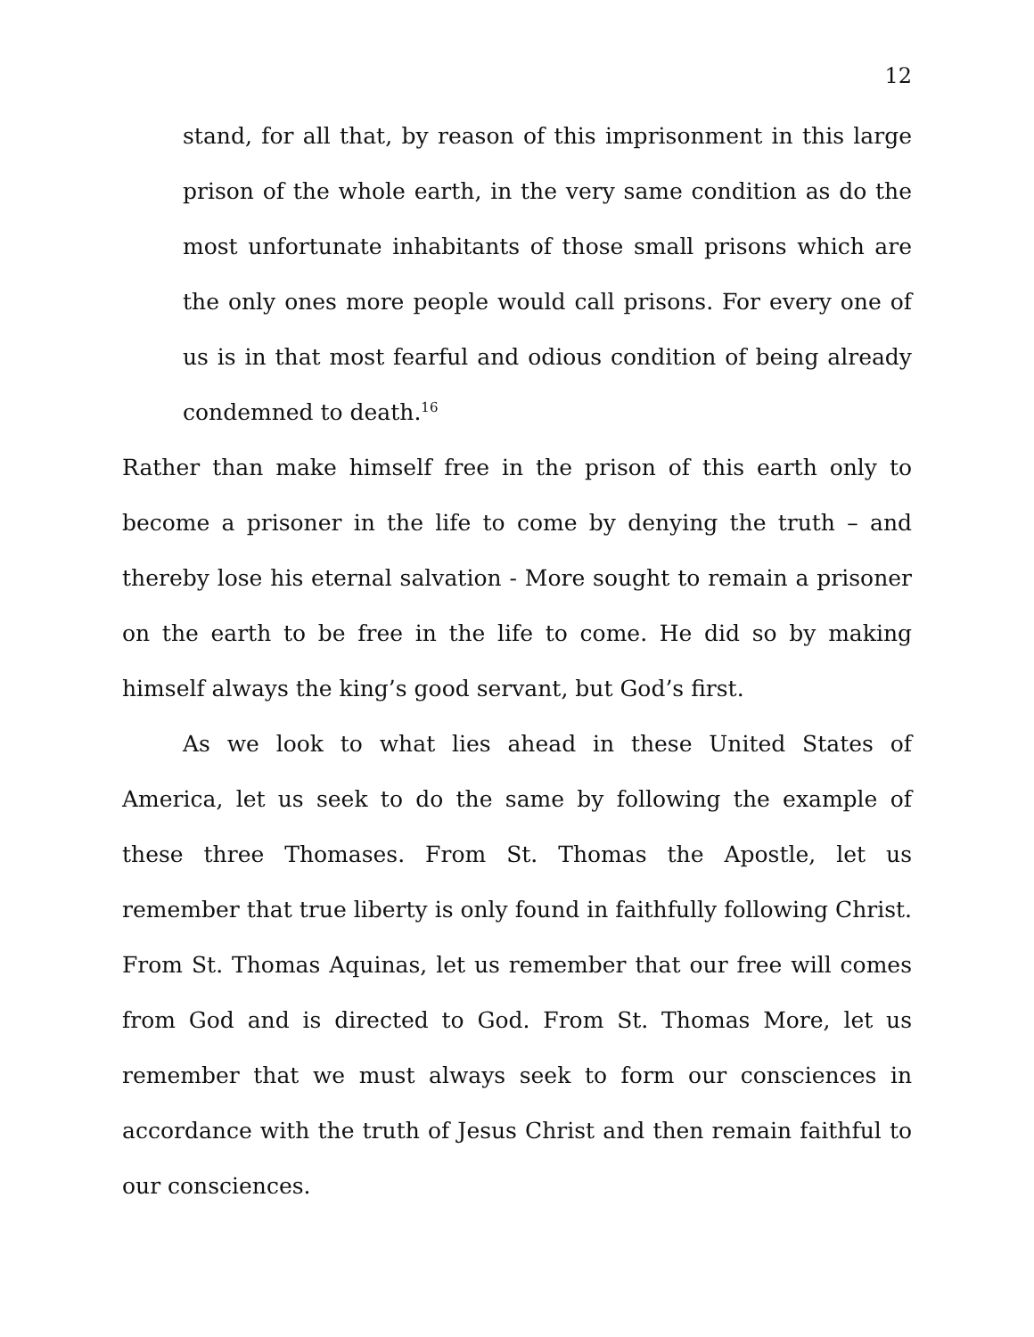12
stand, for all that, by reason of this imprisonment in this large prison of the whole earth, in the very same condition as do the most unfortunate inhabitants of those small prisons which are the only ones more people would call prisons. For every one of us is in that most fearful and odious condition of being already condemned to death.<sup>16</sup>
Rather than make himself free in the prison of this earth only to become a prisoner in the life to come by denying the truth – and thereby lose his eternal salvation - More sought to remain a prisoner on the earth to be free in the life to come. He did so by making himself always the king’s good servant, but God’s first.
As we look to what lies ahead in these United States of America, let us seek to do the same by following the example of these three Thomases. From St. Thomas the Apostle, let us remember that true liberty is only found in faithfully following Christ. From St. Thomas Aquinas, let us remember that our free will comes from God and is directed to God. From St. Thomas More, let us remember that we must always seek to form our consciences in accordance with the truth of Jesus Christ and then remain faithful to our consciences.